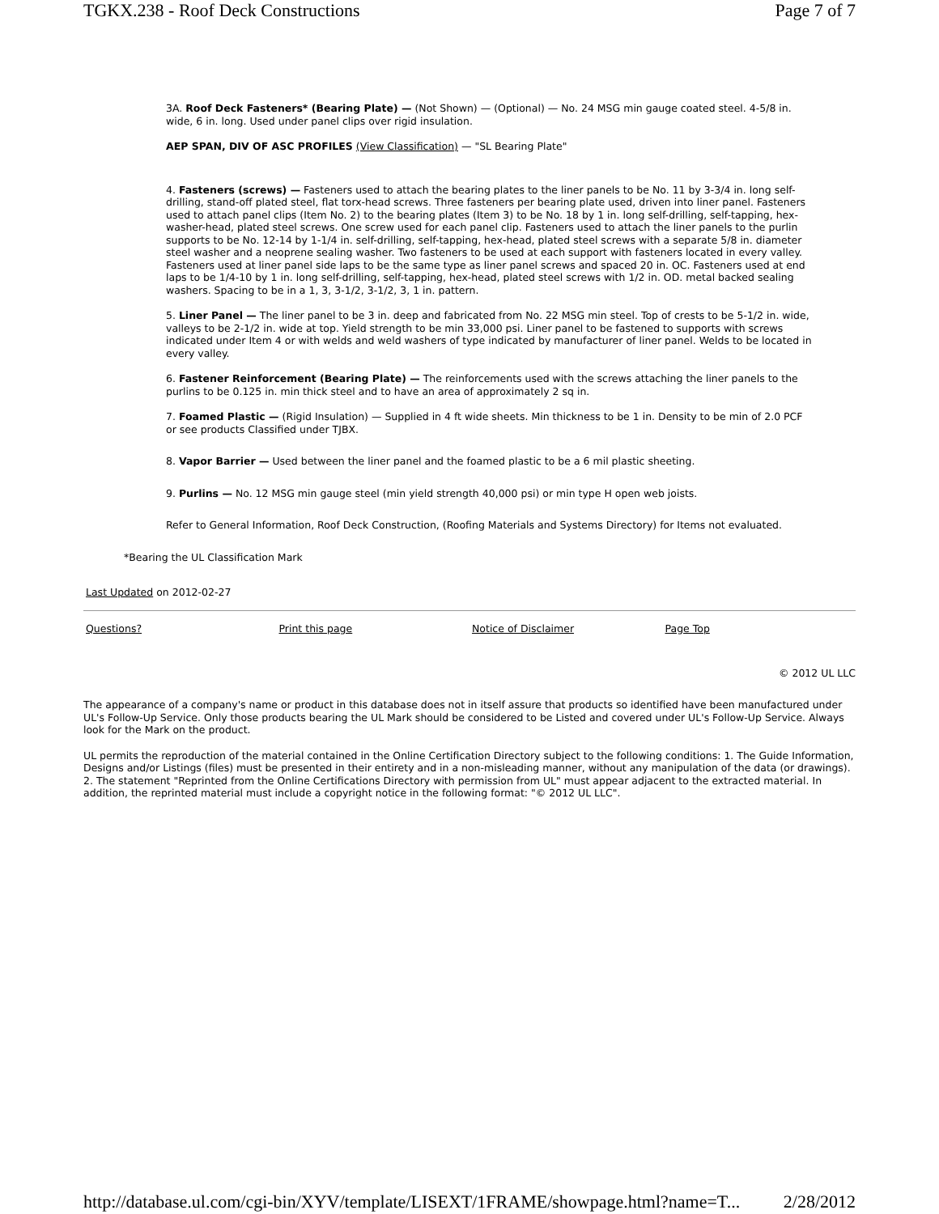TGKX.238 - Roof Deck Constructions Page 7 of 7
3A. Roof Deck Fasteners* (Bearing Plate) — (Not Shown) — (Optional) — No. 24 MSG min gauge coated steel. 4-5/8 in. wide, 6 in. long. Used under panel clips over rigid insulation.
AEP SPAN, DIV OF ASC PROFILES (View Classification) — "SL Bearing Plate"
4. Fasteners (screws) — Fasteners used to attach the bearing plates to the liner panels to be No. 11 by 3-3/4 in. long self-drilling, stand-off plated steel, flat torx-head screws. Three fasteners per bearing plate used, driven into liner panel. Fasteners used to attach panel clips (Item No. 2) to the bearing plates (Item 3) to be No. 18 by 1 in. long self-drilling, self-tapping, hex-washer-head, plated steel screws. One screw used for each panel clip. Fasteners used to attach the liner panels to the purlin supports to be No. 12-14 by 1-1/4 in. self-drilling, self-tapping, hex-head, plated steel screws with a separate 5/8 in. diameter steel washer and a neoprene sealing washer. Two fasteners to be used at each support with fasteners located in every valley. Fasteners used at liner panel side laps to be the same type as liner panel screws and spaced 20 in. OC. Fasteners used at end laps to be 1/4-10 by 1 in. long self-drilling, self-tapping, hex-head, plated steel screws with 1/2 in. OD. metal backed sealing washers. Spacing to be in a 1, 3, 3-1/2, 3-1/2, 3, 1 in. pattern.
5. Liner Panel — The liner panel to be 3 in. deep and fabricated from No. 22 MSG min steel. Top of crests to be 5-1/2 in. wide, valleys to be 2-1/2 in. wide at top. Yield strength to be min 33,000 psi. Liner panel to be fastened to supports with screws indicated under Item 4 or with welds and weld washers of type indicated by manufacturer of liner panel. Welds to be located in every valley.
6. Fastener Reinforcement (Bearing Plate) — The reinforcements used with the screws attaching the liner panels to the purlins to be 0.125 in. min thick steel and to have an area of approximately 2 sq in.
7. Foamed Plastic — (Rigid Insulation) — Supplied in 4 ft wide sheets. Min thickness to be 1 in. Density to be min of 2.0 PCF or see products Classified under TJBX.
8. Vapor Barrier — Used between the liner panel and the foamed plastic to be a 6 mil plastic sheeting.
9. Purlins — No. 12 MSG min gauge steel (min yield strength 40,000 psi) or min type H open web joists.
Refer to General Information, Roof Deck Construction, (Roofing Materials and Systems Directory) for Items not evaluated.
*Bearing the UL Classification Mark
Last Updated on 2012-02-27
Questions? Print this page Notice of Disclaimer Page Top
© 2012 UL LLC
The appearance of a company's name or product in this database does not in itself assure that products so identified have been manufactured under UL's Follow-Up Service. Only those products bearing the UL Mark should be considered to be Listed and covered under UL's Follow-Up Service. Always look for the Mark on the product.
UL permits the reproduction of the material contained in the Online Certification Directory subject to the following conditions: 1. The Guide Information, Designs and/or Listings (files) must be presented in their entirety and in a non-misleading manner, without any manipulation of the data (or drawings). 2. The statement "Reprinted from the Online Certifications Directory with permission from UL" must appear adjacent to the extracted material. In addition, the reprinted material must include a copyright notice in the following format: "© 2012 UL LLC".
http://database.ul.com/cgi-bin/XYV/template/LISEXT/1FRAME/showpage.html?name=T... 2/28/2012